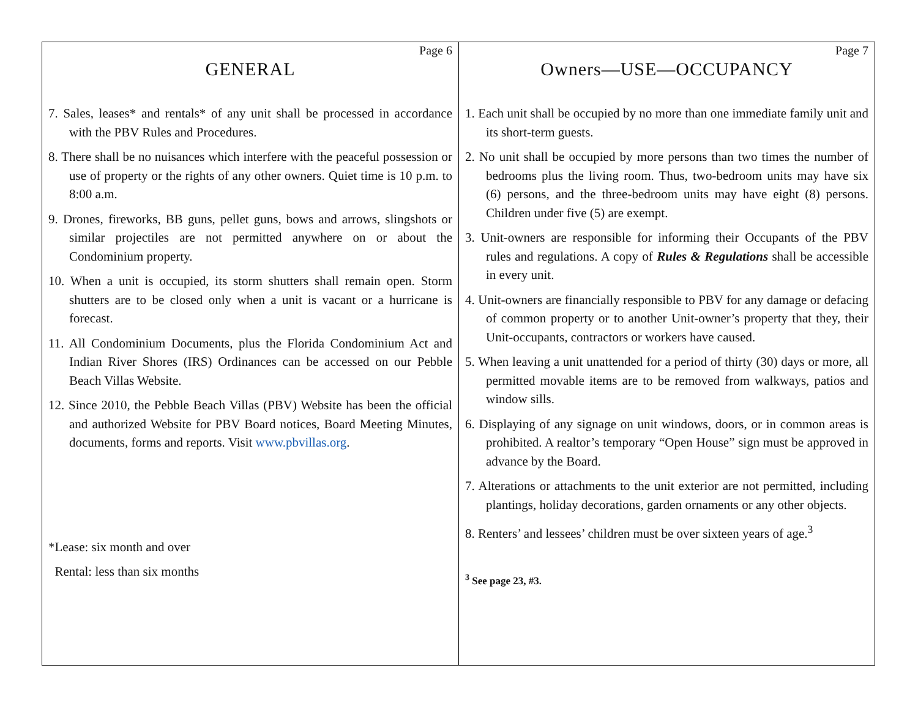Page 6
GENERAL
7. Sales, leases* and rentals* of any unit shall be processed in accordance with the PBV Rules and Procedures.
8. There shall be no nuisances which interfere with the peaceful possession or use of property or the rights of any other owners. Quiet time is 10 p.m. to 8:00 a.m.
9. Drones, fireworks, BB guns, pellet guns, bows and arrows, slingshots or similar projectiles are not permitted anywhere on or about the Condominium property.
10. When a unit is occupied, its storm shutters shall remain open. Storm shutters are to be closed only when a unit is vacant or a hurricane is forecast.
11. All Condominium Documents, plus the Florida Condominium Act and Indian River Shores (IRS) Ordinances can be accessed on our Pebble Beach Villas Website.
12. Since 2010, the Pebble Beach Villas (PBV) Website has been the official and authorized Website for PBV Board notices, Board Meeting Minutes, documents, forms and reports. Visit www.pbvillas.org.
*Lease: six month and over
Rental: less than six months
Page 7
Owners—USE—OCCUPANCY
1. Each unit shall be occupied by no more than one immediate family unit and its short-term guests.
2. No unit shall be occupied by more persons than two times the number of bedrooms plus the living room. Thus, two-bedroom units may have six (6) persons, and the three-bedroom units may have eight (8) persons. Children under five (5) are exempt.
3. Unit-owners are responsible for informing their Occupants of the PBV rules and regulations. A copy of Rules & Regulations shall be accessible in every unit.
4. Unit-owners are financially responsible to PBV for any damage or defacing of common property or to another Unit-owner’s property that they, their Unit-occupants, contractors or workers have caused.
5. When leaving a unit unattended for a period of thirty (30) days or more, all permitted movable items are to be removed from walkways, patios and window sills.
6. Displaying of any signage on unit windows, doors, or in common areas is prohibited. A realtor’s temporary “Open House” sign must be approved in advance by the Board.
7. Alterations or attachments to the unit exterior are not permitted, including plantings, holiday decorations, garden ornaments or any other objects.
8. Renters’ and lessees’ children must be over sixteen years of age.<sup>3</sup>
<sup>3</sup> See page 23, #3.